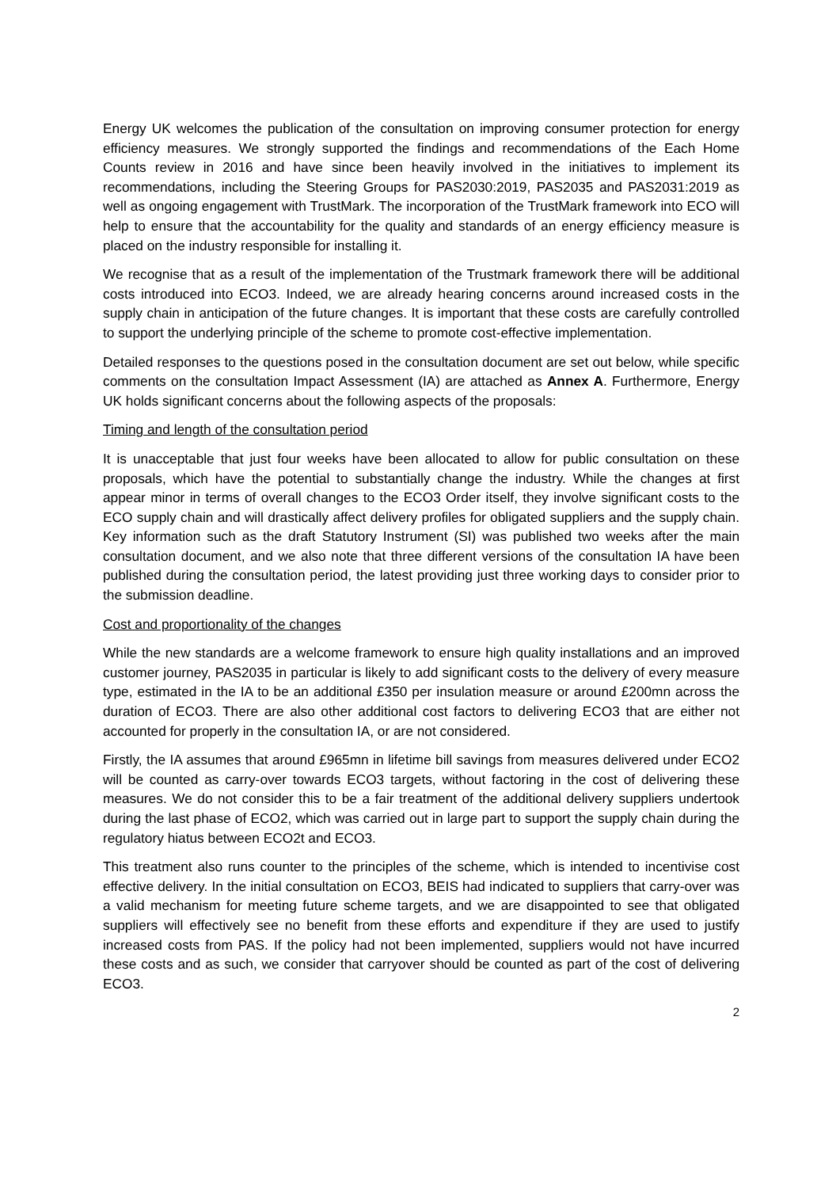Energy UK welcomes the publication of the consultation on improving consumer protection for energy efficiency measures. We strongly supported the findings and recommendations of the Each Home Counts review in 2016 and have since been heavily involved in the initiatives to implement its recommendations, including the Steering Groups for PAS2030:2019, PAS2035 and PAS2031:2019 as well as ongoing engagement with TrustMark. The incorporation of the TrustMark framework into ECO will help to ensure that the accountability for the quality and standards of an energy efficiency measure is placed on the industry responsible for installing it.
We recognise that as a result of the implementation of the Trustmark framework there will be additional costs introduced into ECO3. Indeed, we are already hearing concerns around increased costs in the supply chain in anticipation of the future changes. It is important that these costs are carefully controlled to support the underlying principle of the scheme to promote cost-effective implementation.
Detailed responses to the questions posed in the consultation document are set out below, while specific comments on the consultation Impact Assessment (IA) are attached as Annex A. Furthermore, Energy UK holds significant concerns about the following aspects of the proposals:
Timing and length of the consultation period
It is unacceptable that just four weeks have been allocated to allow for public consultation on these proposals, which have the potential to substantially change the industry. While the changes at first appear minor in terms of overall changes to the ECO3 Order itself, they involve significant costs to the ECO supply chain and will drastically affect delivery profiles for obligated suppliers and the supply chain. Key information such as the draft Statutory Instrument (SI) was published two weeks after the main consultation document, and we also note that three different versions of the consultation IA have been published during the consultation period, the latest providing just three working days to consider prior to the submission deadline.
Cost and proportionality of the changes
While the new standards are a welcome framework to ensure high quality installations and an improved customer journey, PAS2035 in particular is likely to add significant costs to the delivery of every measure type, estimated in the IA to be an additional £350 per insulation measure or around £200mn across the duration of ECO3. There are also other additional cost factors to delivering ECO3 that are either not accounted for properly in the consultation IA, or are not considered.
Firstly, the IA assumes that around £965mn in lifetime bill savings from measures delivered under ECO2 will be counted as carry-over towards ECO3 targets, without factoring in the cost of delivering these measures. We do not consider this to be a fair treatment of the additional delivery suppliers undertook during the last phase of ECO2, which was carried out in large part to support the supply chain during the regulatory hiatus between ECO2t and ECO3.
This treatment also runs counter to the principles of the scheme, which is intended to incentivise cost effective delivery. In the initial consultation on ECO3, BEIS had indicated to suppliers that carry-over was a valid mechanism for meeting future scheme targets, and we are disappointed to see that obligated suppliers will effectively see no benefit from these efforts and expenditure if they are used to justify increased costs from PAS. If the policy had not been implemented, suppliers would not have incurred these costs and as such, we consider that carryover should be counted as part of the cost of delivering ECO3.
2